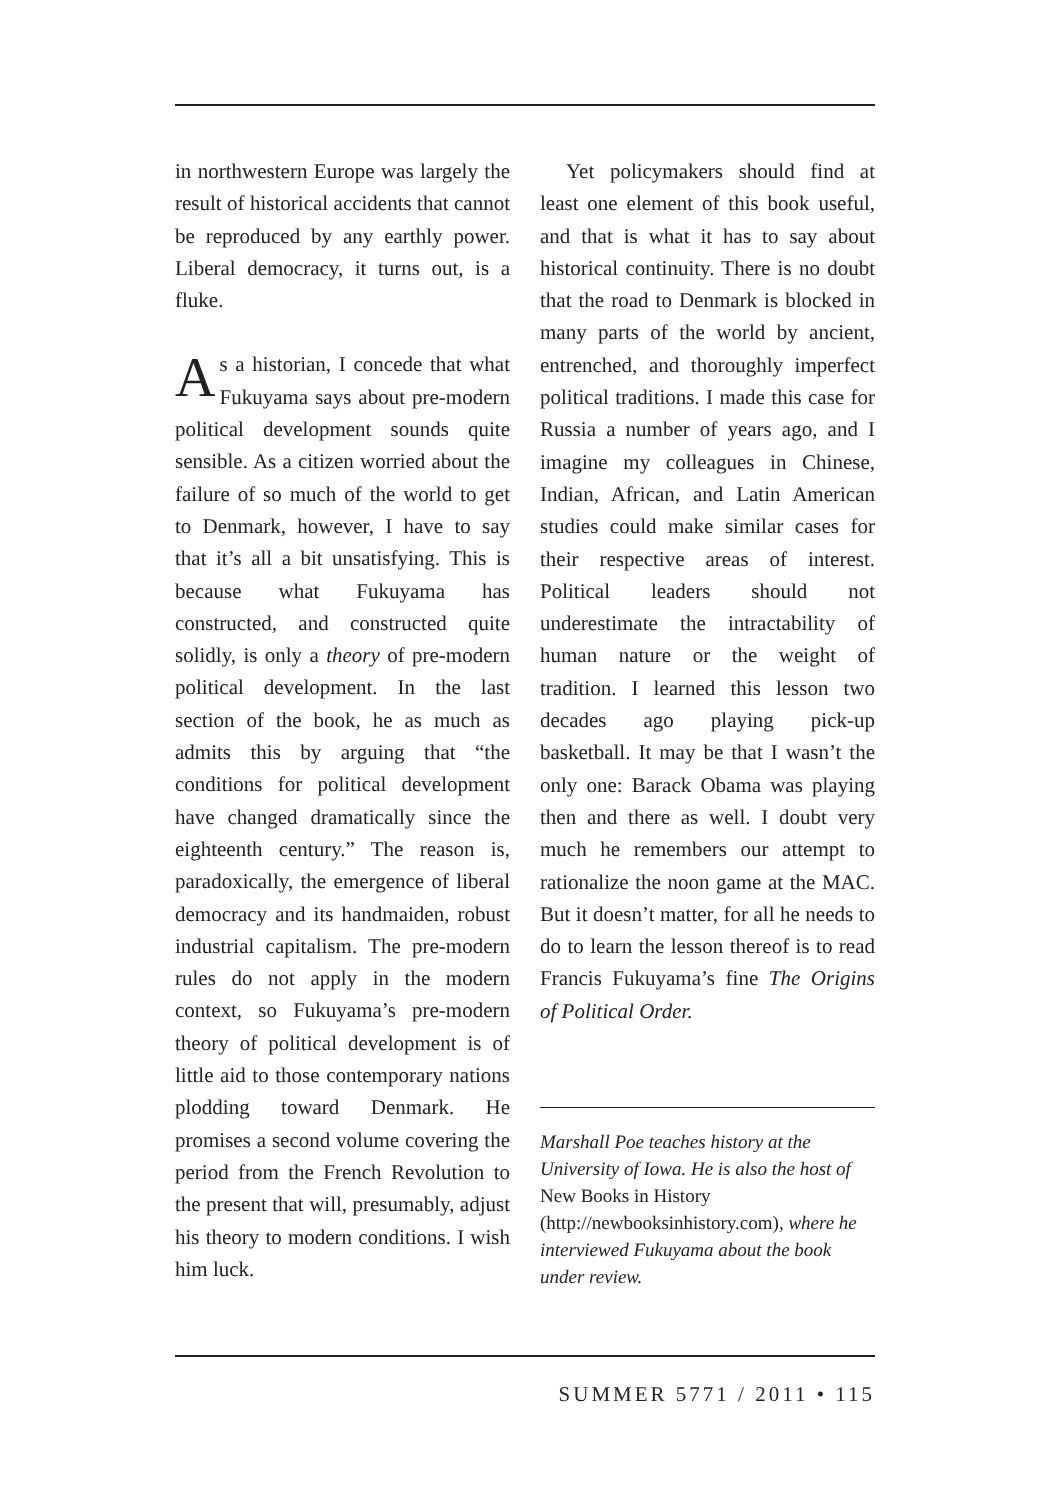in northwestern Europe was largely the result of historical accidents that cannot be reproduced by any earthly power. Liberal democracy, it turns out, is a fluke.
As a historian, I concede that what Fukuyama says about pre-modern political development sounds quite sensible. As a citizen worried about the failure of so much of the world to get to Denmark, however, I have to say that it’s all a bit unsatisfying. This is because what Fukuyama has constructed, and constructed quite solidly, is only a theory of pre-modern political development. In the last section of the book, he as much as admits this by arguing that “the conditions for political development have changed dramatically since the eighteenth century.” The reason is, paradoxically, the emergence of liberal democracy and its handmaiden, robust industrial capitalism. The pre-modern rules do not apply in the modern context, so Fukuyama’s pre-modern theory of political development is of little aid to those contemporary nations plodding toward Denmark. He promises a second volume covering the period from the French Revolution to the present that will, presumably, adjust his theory to modern conditions. I wish him luck.
Yet policymakers should find at least one element of this book useful, and that is what it has to say about historical continuity. There is no doubt that the road to Denmark is blocked in many parts of the world by ancient, entrenched, and thoroughly imperfect political traditions. I made this case for Russia a number of years ago, and I imagine my colleagues in Chinese, Indian, African, and Latin American studies could make similar cases for their respective areas of interest. Political leaders should not underestimate the intractability of human nature or the weight of tradition. I learned this lesson two decades ago playing pick-up basketball. It may be that I wasn’t the only one: Barack Obama was playing then and there as well. I doubt very much he remembers our attempt to rationalize the noon game at the MAC. But it doesn’t matter, for all he needs to do to learn the lesson thereof is to read Francis Fukuyama’s fine The Origins of Political Order.
Marshall Poe teaches history at the University of Iowa. He is also the host of New Books in History (http://newbooksinhistory.com), where he interviewed Fukuyama about the book under review.
SUMMER 5771 / 2011 • 115